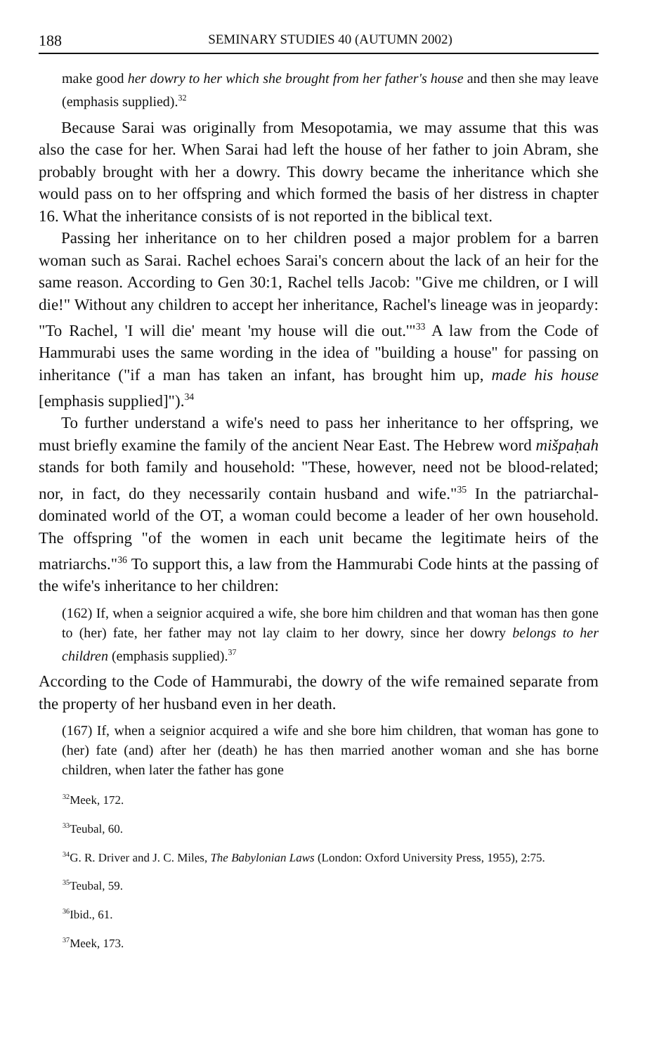188 SEMINARY STUDIES 40 (AUTUMN 2002)
make good her dowry to her which she brought from her father's house and then she may leave (emphasis supplied).<sup>32</sup>
Because Sarai was originally from Mesopotamia, we may assume that this was also the case for her. When Sarai had left the house of her father to join Abram, she probably brought with her a dowry. This dowry became the inheritance which she would pass on to her offspring and which formed the basis of her distress in chapter 16. What the inheritance consists of is not reported in the biblical text.
Passing her inheritance on to her children posed a major problem for a barren woman such as Sarai. Rachel echoes Sarai's concern about the lack of an heir for the same reason. According to Gen 30:1, Rachel tells Jacob: "Give me children, or I will die!" Without any children to accept her inheritance, Rachel's lineage was in jeopardy: "To Rachel, 'I will die' meant 'my house will die out.'"<sup>33</sup> A law from the Code of Hammurabi uses the same wording in the idea of "building a house" for passing on inheritance ("if a man has taken an infant, has brought him up, made his house [emphasis supplied]").<sup>34</sup>
To further understand a wife's need to pass her inheritance to her offspring, we must briefly examine the family of the ancient Near East. The Hebrew word mišpaḥah stands for both family and household: "These, however, need not be blood-related; nor, in fact, do they necessarily contain husband and wife."<sup>35</sup> In the patriarchal-dominated world of the OT, a woman could become a leader of her own household. The offspring "of the women in each unit became the legitimate heirs of the matriarchs."<sup>36</sup> To support this, a law from the Hammurabi Code hints at the passing of the wife's inheritance to her children:
(162) If, when a seignior acquired a wife, she bore him children and that woman has then gone to (her) fate, her father may not lay claim to her dowry, since her dowry belongs to her children (emphasis supplied).<sup>37</sup>
According to the Code of Hammurabi, the dowry of the wife remained separate from the property of her husband even in her death.
(167) If, when a seignior acquired a wife and she bore him children, that woman has gone to (her) fate (and) after her (death) he has then married another woman and she has borne children, when later the father has gone
<sup>32</sup> Meek, 172.
<sup>33</sup> Teubal, 60.
<sup>34</sup> G. R. Driver and J. C. Miles, The Babylonian Laws (London: Oxford University Press, 1955), 2:75.
<sup>35</sup> Teubal, 59.
<sup>36</sup> Ibid., 61.
<sup>37</sup> Meek, 173.